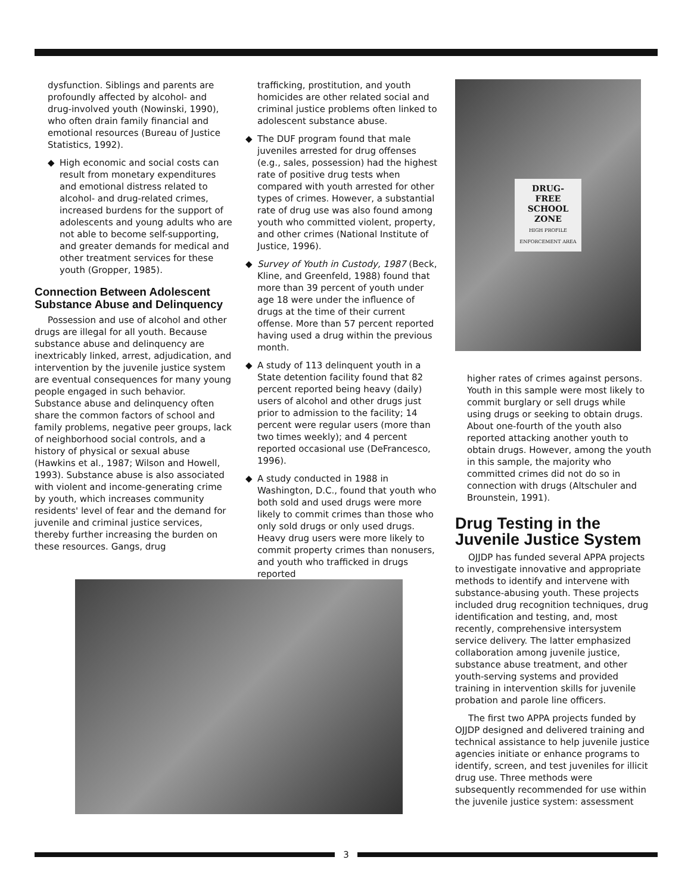dysfunction. Siblings and parents are profoundly affected by alcohol- and drug-involved youth (Nowinski, 1990), who often drain family financial and emotional resources (Bureau of Justice Statistics, 1992).
◆ High economic and social costs can result from monetary expenditures and emotional distress related to alcohol- and drug-related crimes, increased burdens for the support of adolescents and young adults who are not able to become self-supporting, and greater demands for medical and other treatment services for these youth (Gropper, 1985).
Connection Between Adolescent Substance Abuse and Delinquency
Possession and use of alcohol and other drugs are illegal for all youth. Because substance abuse and delinquency are inextricably linked, arrest, adjudication, and intervention by the juvenile justice system are eventual consequences for many young people engaged in such behavior. Substance abuse and delinquency often share the common factors of school and family problems, negative peer groups, lack of neighborhood social controls, and a history of physical or sexual abuse (Hawkins et al., 1987; Wilson and Howell, 1993). Substance abuse is also associated with violent and income-generating crime by youth, which increases community residents' level of fear and the demand for juvenile and criminal justice services, thereby further increasing the burden on these resources. Gangs, drug
trafficking, prostitution, and youth homicides are other related social and criminal justice problems often linked to adolescent substance abuse.
◆ The DUF program found that male juveniles arrested for drug offenses (e.g., sales, possession) had the highest rate of positive drug tests when compared with youth arrested for other types of crimes. However, a substantial rate of drug use was also found among youth who committed violent, property, and other crimes (National Institute of Justice, 1996).
◆ Survey of Youth in Custody, 1987 (Beck, Kline, and Greenfeld, 1988) found that more than 39 percent of youth under age 18 were under the influence of drugs at the time of their current offense. More than 57 percent reported having used a drug within the previous month.
◆ A study of 113 delinquent youth in a State detention facility found that 82 percent reported being heavy (daily) users of alcohol and other drugs just prior to admission to the facility; 14 percent were regular users (more than two times weekly); and 4 percent reported occasional use (DeFrancesco, 1996).
◆ A study conducted in 1988 in Washington, D.C., found that youth who both sold and used drugs were more likely to commit crimes than those who only sold drugs or only used drugs. Heavy drug users were more likely to commit property crimes than nonusers, and youth who trafficked in drugs reported
DRUG-
FREE
SCHOOL
ZONE
HIGH PROFILE
ENFORCEMENT AREA
higher rates of crimes against persons. Youth in this sample were most likely to commit burglary or sell drugs while using drugs or seeking to obtain drugs. About one-fourth of the youth also reported attacking another youth to obtain drugs. However, among the youth in this sample, the majority who committed crimes did not do so in connection with drugs (Altschuler and Brounstein, 1991).
Drug Testing in the Juvenile Justice System
OJJDP has funded several APPA projects to investigate innovative and appropriate methods to identify and intervene with substance-abusing youth. These projects included drug recognition techniques, drug identification and testing, and, most recently, comprehensive intersystem service delivery. The latter emphasized collaboration among juvenile justice, substance abuse treatment, and other youth-serving systems and provided training in intervention skills for juvenile probation and parole line officers.
The first two APPA projects funded by OJJDP designed and delivered training and technical assistance to help juvenile justice agencies initiate or enhance programs to identify, screen, and test juveniles for illicit drug use. Three methods were subsequently recommended for use within the juvenile justice system: assessment
3